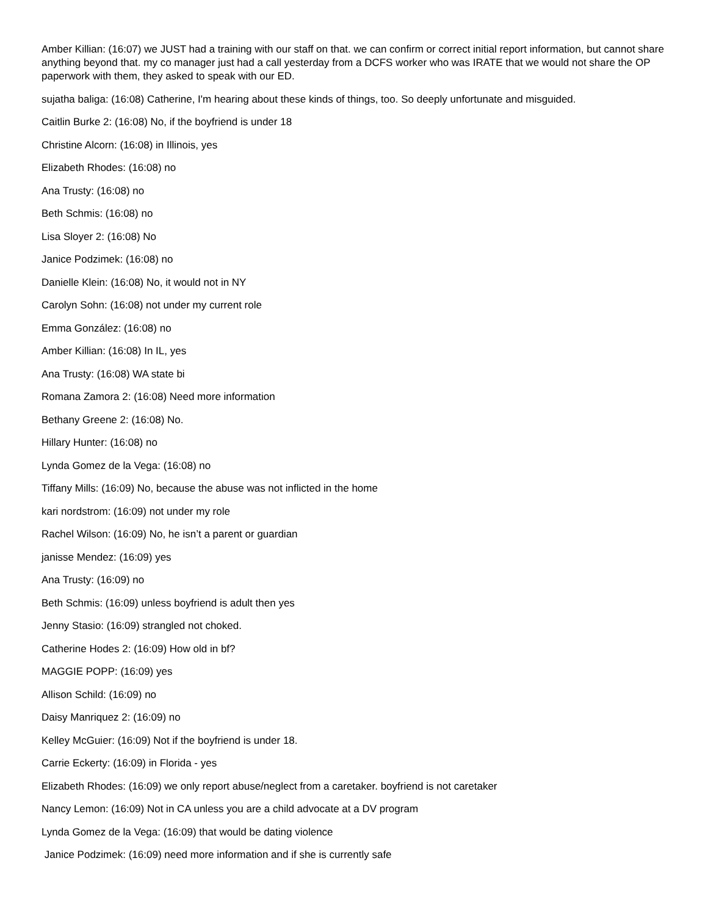Amber Killian: (16:07) we JUST had a training with our staff on that. we can confirm or correct initial report information, but cannot share anything beyond that. my co manager just had a call yesterday from a DCFS worker who was IRATE that we would not share the OP paperwork with them, they asked to speak with our ED.
sujatha baliga: (16:08) Catherine, I'm hearing about these kinds of things, too. So deeply unfortunate and misguided.
Caitlin Burke 2: (16:08) No, if the boyfriend is under 18
Christine Alcorn: (16:08) in Illinois, yes
Elizabeth Rhodes: (16:08) no
Ana Trusty: (16:08) no
Beth Schmis: (16:08) no
Lisa Sloyer 2: (16:08) No
Janice Podzimek: (16:08) no
Danielle Klein: (16:08) No, it would not in NY
Carolyn Sohn: (16:08) not under my current role
Emma González: (16:08) no
Amber Killian: (16:08) In IL, yes
Ana Trusty: (16:08) WA state bi
Romana Zamora 2: (16:08) Need more information
Bethany Greene 2: (16:08) No.
Hillary Hunter: (16:08) no
Lynda Gomez de la Vega: (16:08) no
Tiffany Mills: (16:09) No, because the abuse was not inflicted in the home
kari nordstrom: (16:09) not under my role
Rachel Wilson: (16:09) No, he isn’t a parent or guardian
janisse Mendez: (16:09) yes
Ana Trusty: (16:09) no
Beth Schmis: (16:09) unless boyfriend is adult then yes
Jenny Stasio: (16:09) strangled not choked.
Catherine Hodes 2: (16:09) How old in bf?
MAGGIE POPP: (16:09) yes
Allison Schild: (16:09) no
Daisy Manriquez 2: (16:09) no
Kelley McGuier: (16:09) Not if the boyfriend is under 18.
Carrie Eckerty: (16:09) in Florida - yes
Elizabeth Rhodes: (16:09) we only report abuse/neglect from a caretaker. boyfriend is not caretaker
Nancy Lemon: (16:09) Not in CA unless you are a child advocate at a DV program
Lynda Gomez de la Vega: (16:09) that would be dating violence
Janice Podzimek: (16:09) need more information and if she is currently safe